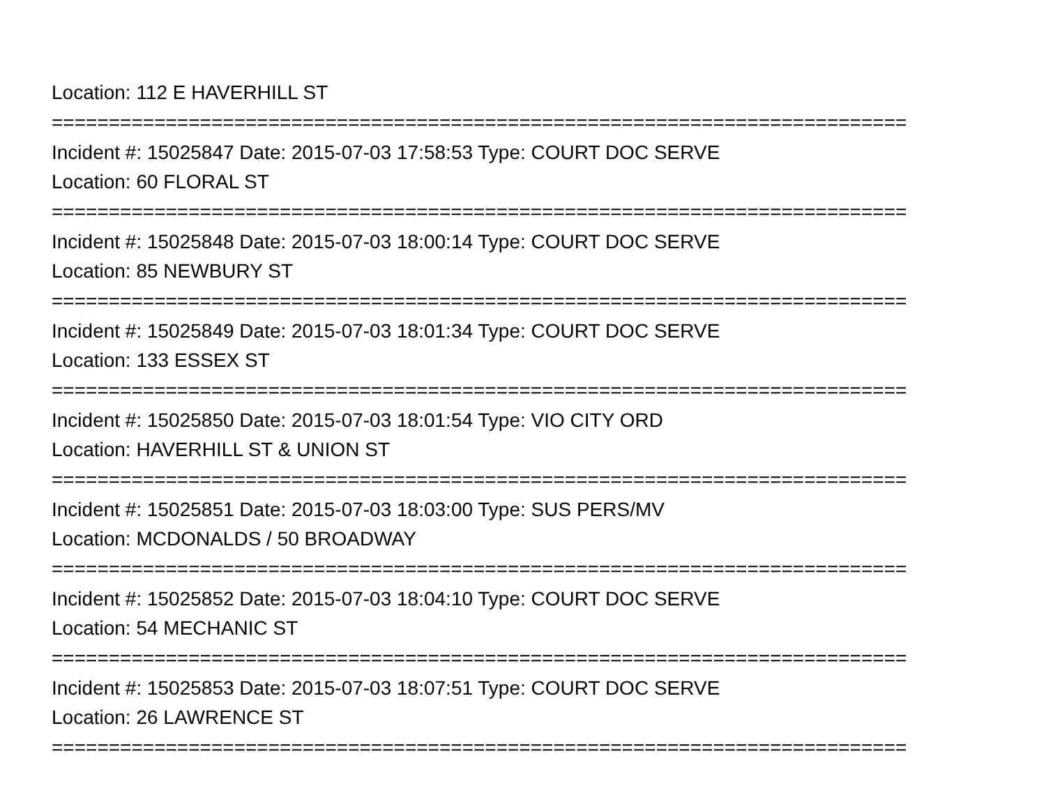Location: 112 E HAVERHILL ST
===========================================================================
Incident #: 15025847 Date: 2015-07-03 17:58:53 Type: COURT DOC SERVE
Location: 60 FLORAL ST
===========================================================================
Incident #: 15025848 Date: 2015-07-03 18:00:14 Type: COURT DOC SERVE
Location: 85 NEWBURY ST
===========================================================================
Incident #: 15025849 Date: 2015-07-03 18:01:34 Type: COURT DOC SERVE
Location: 133 ESSEX ST
===========================================================================
Incident #: 15025850 Date: 2015-07-03 18:01:54 Type: VIO CITY ORD
Location: HAVERHILL ST & UNION ST
===========================================================================
Incident #: 15025851 Date: 2015-07-03 18:03:00 Type: SUS PERS/MV
Location: MCDONALDS / 50 BROADWAY
===========================================================================
Incident #: 15025852 Date: 2015-07-03 18:04:10 Type: COURT DOC SERVE
Location: 54 MECHANIC ST
===========================================================================
Incident #: 15025853 Date: 2015-07-03 18:07:51 Type: COURT DOC SERVE
Location: 26 LAWRENCE ST
===========================================================================